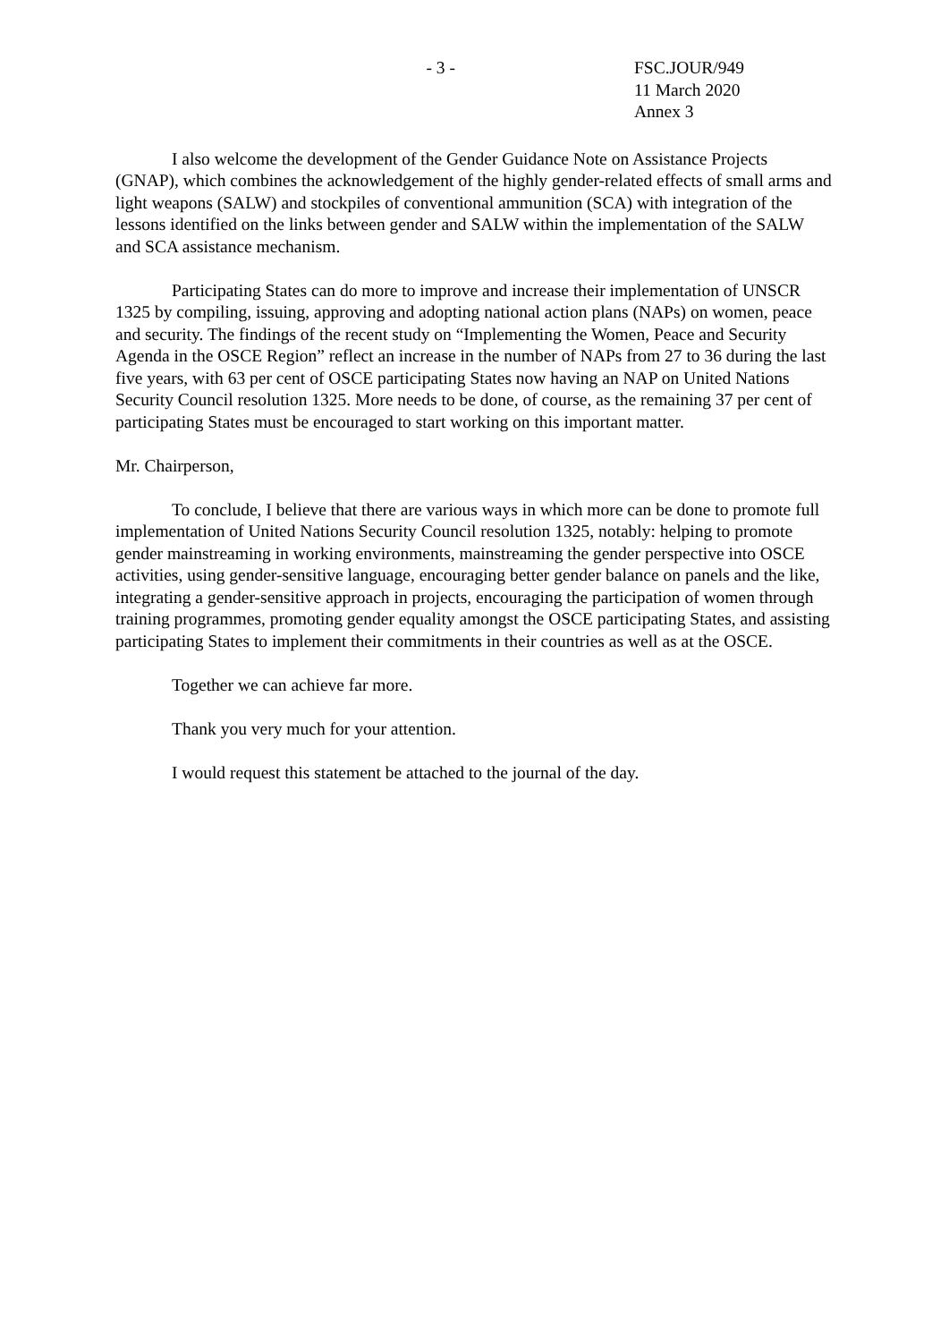- 3 - FSC.JOUR/949
11 March 2020
Annex 3
I also welcome the development of the Gender Guidance Note on Assistance Projects (GNAP), which combines the acknowledgement of the highly gender-related effects of small arms and light weapons (SALW) and stockpiles of conventional ammunition (SCA) with integration of the lessons identified on the links between gender and SALW within the implementation of the SALW and SCA assistance mechanism.
Participating States can do more to improve and increase their implementation of UNSCR 1325 by compiling, issuing, approving and adopting national action plans (NAPs) on women, peace and security. The findings of the recent study on “Implementing the Women, Peace and Security Agenda in the OSCE Region” reflect an increase in the number of NAPs from 27 to 36 during the last five years, with 63 per cent of OSCE participating States now having an NAP on United Nations Security Council resolution 1325. More needs to be done, of course, as the remaining 37 per cent of participating States must be encouraged to start working on this important matter.
Mr. Chairperson,
To conclude, I believe that there are various ways in which more can be done to promote full implementation of United Nations Security Council resolution 1325, notably: helping to promote gender mainstreaming in working environments, mainstreaming the gender perspective into OSCE activities, using gender-sensitive language, encouraging better gender balance on panels and the like, integrating a gender-sensitive approach in projects, encouraging the participation of women through training programmes, promoting gender equality amongst the OSCE participating States, and assisting participating States to implement their commitments in their countries as well as at the OSCE.
Together we can achieve far more.
Thank you very much for your attention.
I would request this statement be attached to the journal of the day.